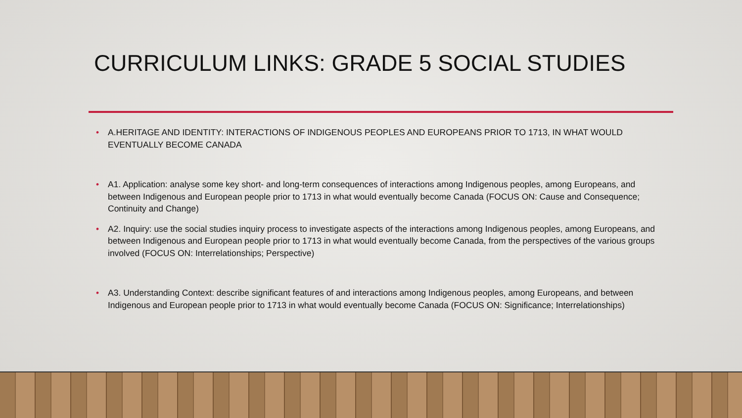CURRICULUM LINKS: GRADE 5 SOCIAL STUDIES
• A.HERITAGE AND IDENTITY: INTERACTIONS OF INDIGENOUS PEOPLES AND EUROPEANS PRIOR TO 1713, IN WHAT WOULD EVENTUALLY BECOME CANADA
• A1. Application: analyse some key short- and long-term consequences of interactions among Indigenous peoples, among Europeans, and between Indigenous and European people prior to 1713 in what would eventually become Canada (FOCUS ON: Cause and Consequence; Continuity and Change)
• A2. Inquiry: use the social studies inquiry process to investigate aspects of the interactions among Indigenous peoples, among Europeans, and between Indigenous and European people prior to 1713 in what would eventually become Canada, from the perspectives of the various groups involved (FOCUS ON: Interrelationships; Perspective)
• A3. Understanding Context: describe significant features of and interactions among Indigenous peoples, among Europeans, and between Indigenous and European people prior to 1713 in what would eventually become Canada (FOCUS ON: Significance; Interrelationships)